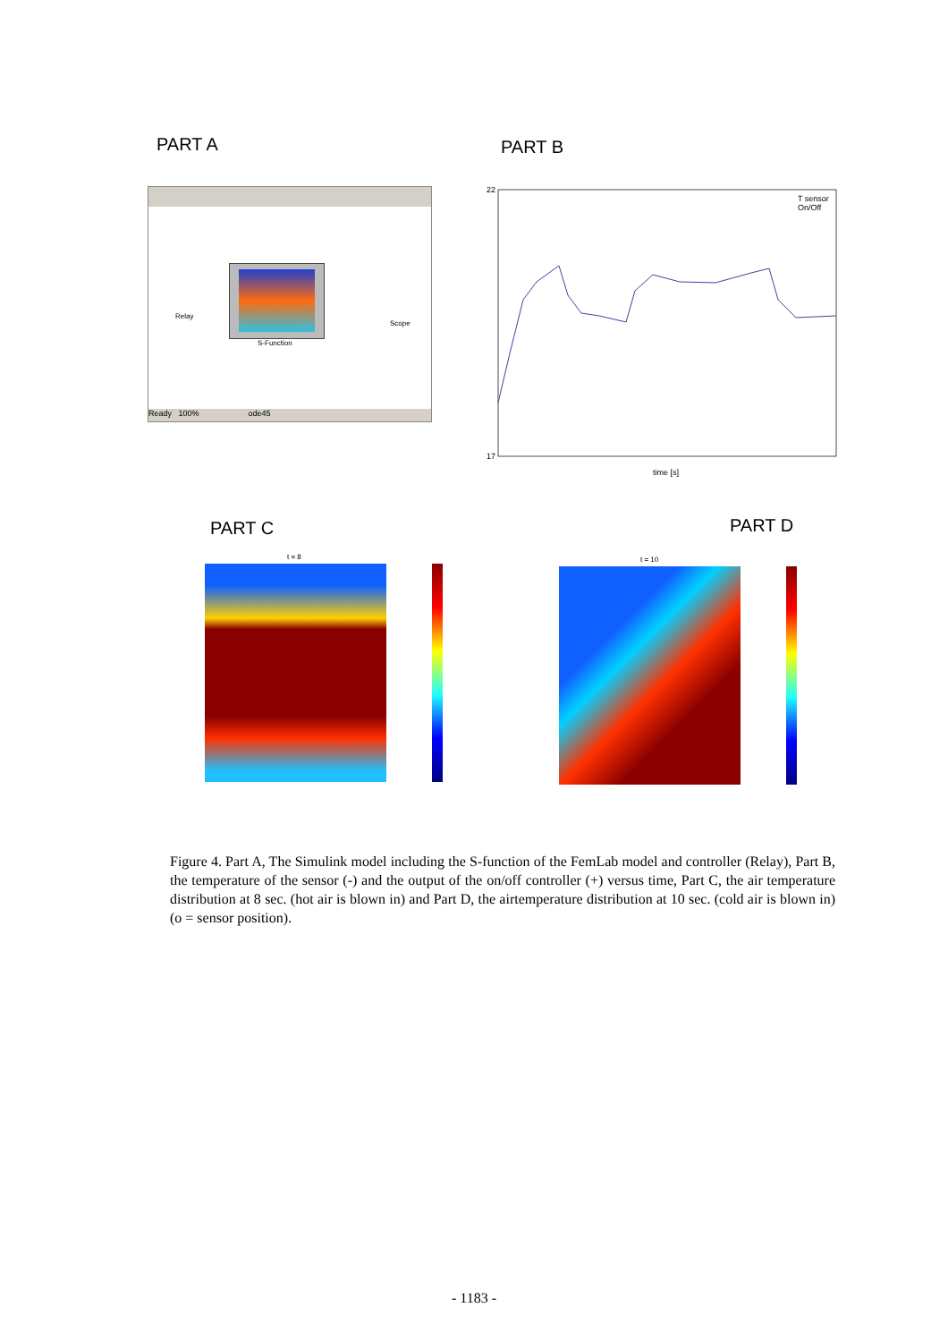PART A PART B
Ready 100% ode45
Relay
S-Function
Scope
T sensor
On/Off
time [s]
22
17
PART C PART D
t = 8 t = 10
Figure 4. Part A, The Simulink model including the S-function of the FemLab model and controller (Relay), Part B, the temperature of the sensor (-) and the output of the on/off controller (+) versus time, Part C, the air temperature distribution at 8 sec. (hot air is blown in) and Part D, the airtemperature distribution at 10 sec. (cold air is blown in) (o = sensor position).
- 1183 -